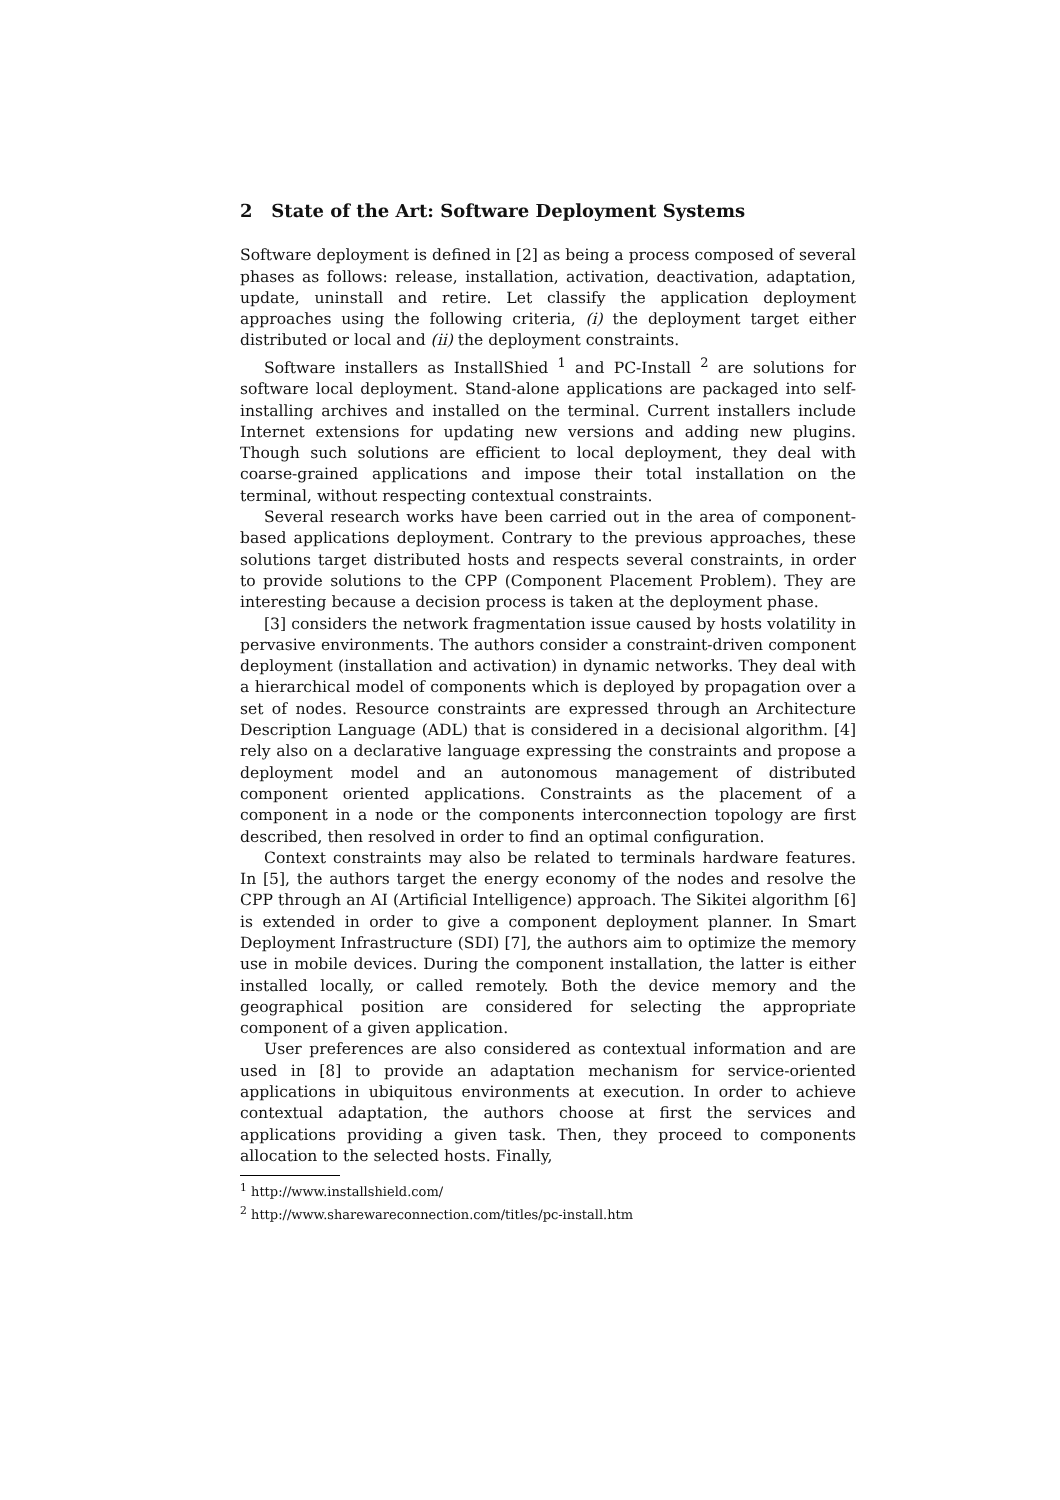2 State of the Art: Software Deployment Systems
Software deployment is defined in [2] as being a process composed of several phases as follows: release, installation, activation, deactivation, adaptation, update, uninstall and retire. Let classify the application deployment approaches using the following criteria, (i) the deployment target either distributed or local and (ii) the deployment constraints.
Software installers as InstallShied <sup>1</sup> and PC-Install <sup>2</sup> are solutions for software local deployment. Stand-alone applications are packaged into self-installing archives and installed on the terminal. Current installers include Internet extensions for updating new versions and adding new plugins. Though such solutions are efficient to local deployment, they deal with coarse-grained applications and impose their total installation on the terminal, without respecting contextual constraints.
Several research works have been carried out in the area of component-based applications deployment. Contrary to the previous approaches, these solutions target distributed hosts and respects several constraints, in order to provide solutions to the CPP (Component Placement Problem). They are interesting because a decision process is taken at the deployment phase.
[3] considers the network fragmentation issue caused by hosts volatility in pervasive environments. The authors consider a constraint-driven component deployment (installation and activation) in dynamic networks. They deal with a hierarchical model of components which is deployed by propagation over a set of nodes. Resource constraints are expressed through an Architecture Description Language (ADL) that is considered in a decisional algorithm. [4] rely also on a declarative language expressing the constraints and propose a deployment model and an autonomous management of distributed component oriented applications. Constraints as the placement of a component in a node or the components interconnection topology are first described, then resolved in order to find an optimal configuration.
Context constraints may also be related to terminals hardware features. In [5], the authors target the energy economy of the nodes and resolve the CPP through an AI (Artificial Intelligence) approach. The Sikitei algorithm [6] is extended in order to give a component deployment planner. In Smart Deployment Infrastructure (SDI) [7], the authors aim to optimize the memory use in mobile devices. During the component installation, the latter is either installed locally, or called remotely. Both the device memory and the geographical position are considered for selecting the appropriate component of a given application.
User preferences are also considered as contextual information and are used in [8] to provide an adaptation mechanism for service-oriented applications in ubiquitous environments at execution. In order to achieve contextual adaptation, the authors choose at first the services and applications providing a given task. Then, they proceed to components allocation to the selected hosts. Finally,
<sup>1</sup> http://www.installshield.com/
<sup>2</sup> http://www.sharewareconnection.com/titles/pc-install.htm